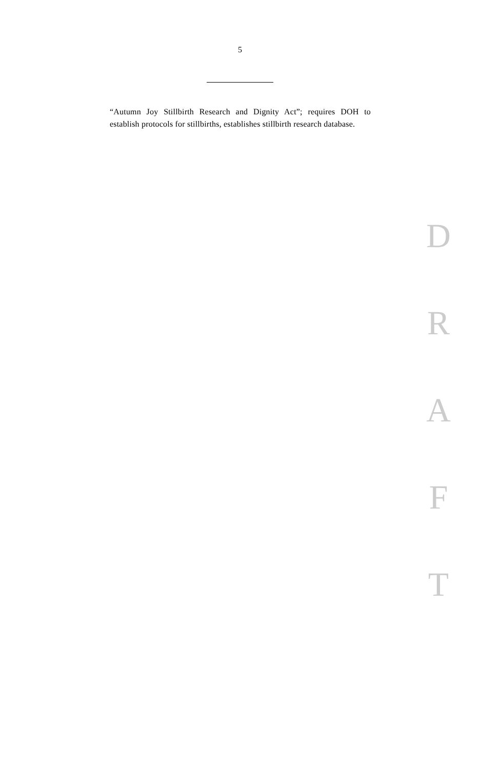5
“Autumn Joy Stillbirth Research and Dignity Act”; requires DOH to establish protocols for stillbirths, establishes stillbirth research database.
D
R
A
F
T